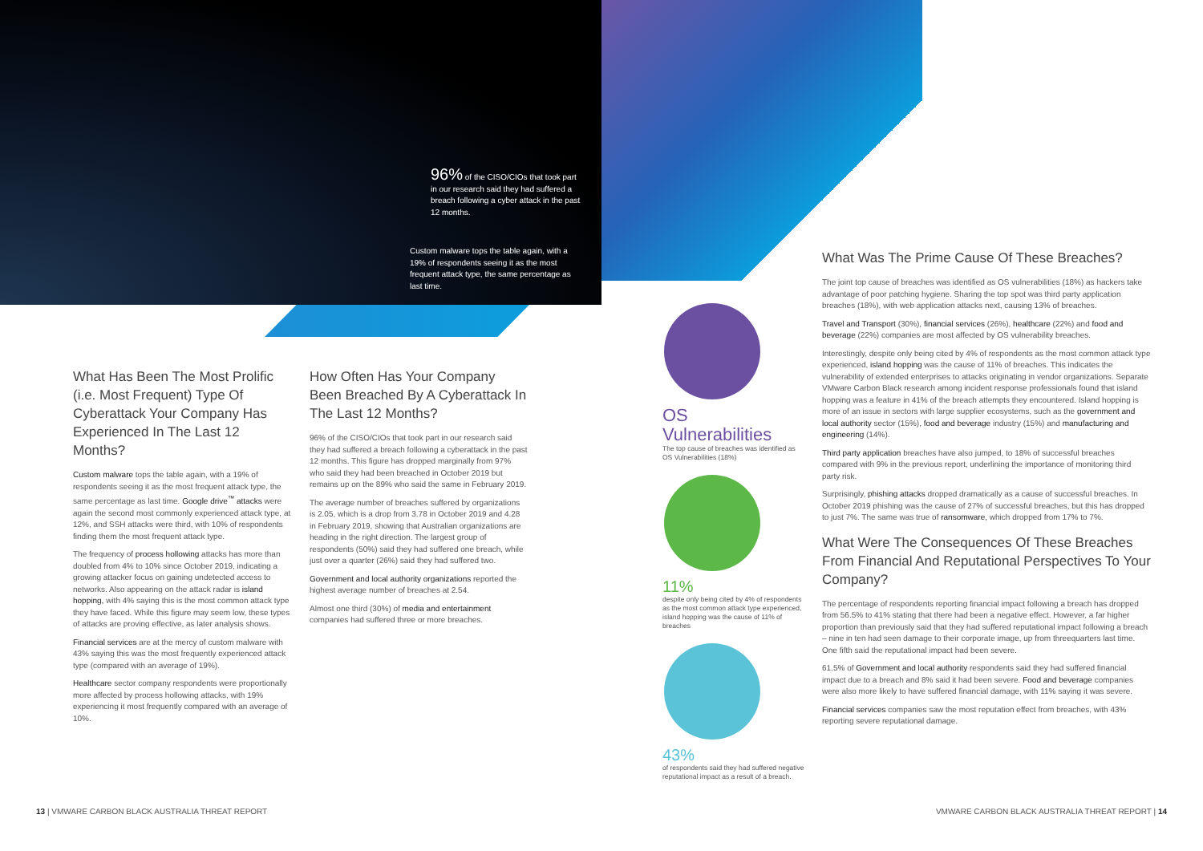96% of the CISO/CIOs that took part in our research said they had suffered a breach following a cyber attack in the past 12 months.
Custom malware tops the table again, with a 19% of respondents seeing it as the most frequent attack type, the same percentage as last time.
What Has Been The Most Prolific (i.e. Most Frequent) Type Of Cyberattack Your Company Has Experienced In The Last 12 Months?
Custom malware tops the table again, with a 19% of respondents seeing it as the most frequent attack type, the same percentage as last time. Google drive<sup>™</sup> attacks were again the second most commonly experienced attack type, at 12%, and SSH attacks were third, with 10% of respondents finding them the most frequent attack type.
The frequency of process hollowing attacks has more than doubled from 4% to 10% since October 2019, indicating a growing attacker focus on gaining undetected access to networks. Also appearing on the attack radar is island hopping, with 4% saying this is the most common attack type they have faced. While this figure may seem low, these types of attacks are proving effective, as later analysis shows.
Financial services are at the mercy of custom malware with 43% saying this was the most frequently experienced attack type (compared with an average of 19%).
Healthcare sector company respondents were proportionally more affected by process hollowing attacks, with 19% experiencing it most frequently compared with an average of 10%.
How Often Has Your Company Been Breached By A Cyberattack In The Last 12 Months?
96% of the CISO/CIOs that took part in our research said they had suffered a breach following a cyberattack in the past 12 months. This figure has dropped marginally from 97% who said they had been breached in October 2019 but remains up on the 89% who said the same in February 2019.
The average number of breaches suffered by organizations is 2.05, which is a drop from 3.78 in October 2019 and 4.28 in February 2019, showing that Australian organizations are heading in the right direction. The largest group of respondents (50%) said they had suffered one breach, while just over a quarter (26%) said they had suffered two.
Government and local authority organizations reported the highest average number of breaches at 2.54.
Almost one third (30%) of media and entertainment companies had suffered three or more breaches.
OS
Vulnerabilities
The top cause of breaches was identified as OS Vulnerabilities (18%)
11%
despite only being cited by 4% of respondents as the most common attack type experienced, island hopping was the cause of 11% of breaches
43%
of respondents said they had suffered negative reputational impact as a result of a breach.
What Was The Prime Cause Of These Breaches?
The joint top cause of breaches was identified as OS vulnerabilities (18%) as hackers take advantage of poor patching hygiene. Sharing the top spot was third party application breaches (18%), with web application attacks next, causing 13% of breaches.
Travel and Transport (30%), financial services (26%), healthcare (22%) and food and beverage (22%) companies are most affected by OS vulnerability breaches.
Interestingly, despite only being cited by 4% of respondents as the most common attack type experienced, island hopping was the cause of 11% of breaches. This indicates the vulnerability of extended enterprises to attacks originating in vendor organizations. Separate VMware Carbon Black research among incident response professionals found that island hopping was a feature in 41% of the breach attempts they encountered. Island hopping is more of an issue in sectors with large supplier ecosystems, such as the government and local authority sector (15%), food and beverage industry (15%) and manufacturing and engineering (14%).
Third party application breaches have also jumped, to 18% of successful breaches compared with 9% in the previous report, underlining the importance of monitoring third party risk.
Surprisingly, phishing attacks dropped dramatically as a cause of successful breaches. In October 2019 phishing was the cause of 27% of successful breaches, but this has dropped to just 7%. The same was true of ransomware, which dropped from 17% to 7%.
What Were The Consequences Of These Breaches From Financial And Reputational Perspectives To Your Company?
The percentage of respondents reporting financial impact following a breach has dropped from 56.5% to 41% stating that there had been a negative effect. However, a far higher proportion than previously said that they had suffered reputational impact following a breach – nine in ten had seen damage to their corporate image, up from threequarters last time. One fifth said the reputational impact had been severe.
61.5% of Government and local authority respondents said they had suffered financial impact due to a breach and 8% said it had been severe. Food and beverage companies were also more likely to have suffered financial damage, with 11% saying it was severe.
Financial services companies saw the most reputation effect from breaches, with 43% reporting severe reputational damage.
13 | VMWARE CARBON BLACK AUSTRALIA THREAT REPORT
VMWARE CARBON BLACK AUSTRALIA THREAT REPORT | 14